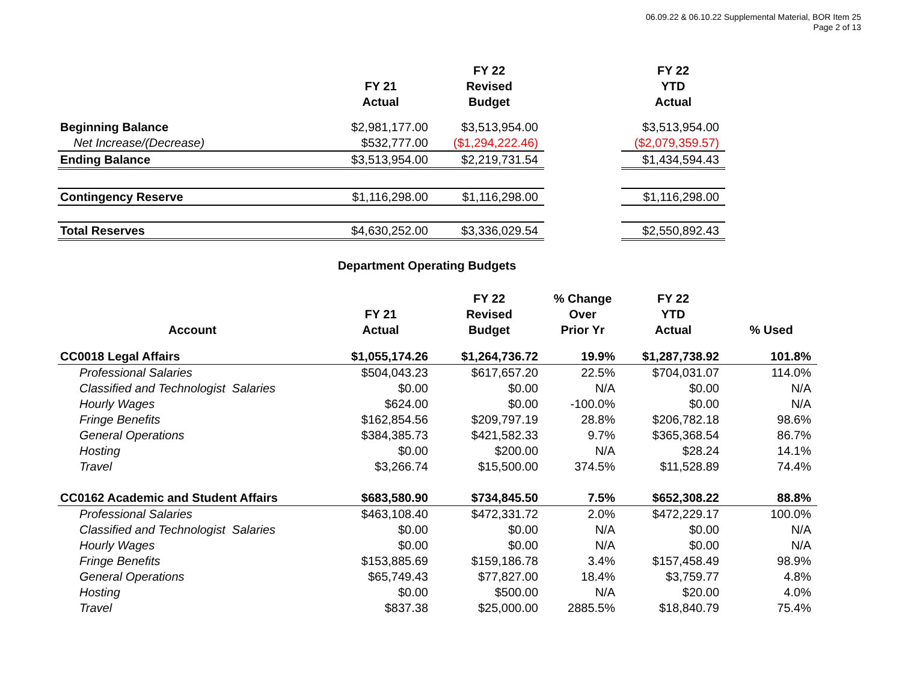06.09.22 & 06.10.22 Supplemental Material, BOR Item 25
Page 2 of 13
| | FY 21 Actual | FY 22 Revised Budget | | FY 22 YTD Actual |
| --- | --- | --- | --- | --- |
| Beginning Balance | $2,981,177.00 | $3,513,954.00 | | $3,513,954.00 |
| Net Increase/(Decrease) | $532,777.00 | ($1,294,222.46) | | ($2,079,359.57) |
| Ending Balance | $3,513,954.00 | $2,219,731.54 | | $1,434,594.43 |
| Contingency Reserve | $1,116,298.00 | $1,116,298.00 | | $1,116,298.00 |
| Total Reserves | $4,630,252.00 | $3,336,029.54 | | $2,550,892.43 |
Department Operating Budgets
| Account | FY 21 Actual | FY 22 Revised Budget | % Change Over Prior Yr | FY 22 YTD Actual | % Used |
| --- | --- | --- | --- | --- | --- |
| CC0018 Legal Affairs | $1,055,174.26 | $1,264,736.72 | 19.9% | $1,287,738.92 | 101.8% |
| Professional Salaries | $504,043.23 | $617,657.20 | 22.5% | $704,031.07 | 114.0% |
| Classified and Technologist Salaries | $0.00 | $0.00 | N/A | $0.00 | N/A |
| Hourly Wages | $624.00 | $0.00 | -100.0% | $0.00 | N/A |
| Fringe Benefits | $162,854.56 | $209,797.19 | 28.8% | $206,782.18 | 98.6% |
| General Operations | $384,385.73 | $421,582.33 | 9.7% | $365,368.54 | 86.7% |
| Hosting | $0.00 | $200.00 | N/A | $28.24 | 14.1% |
| Travel | $3,266.74 | $15,500.00 | 374.5% | $11,528.89 | 74.4% |
| CC0162 Academic and Student Affairs | $683,580.90 | $734,845.50 | 7.5% | $652,308.22 | 88.8% |
| Professional Salaries | $463,108.40 | $472,331.72 | 2.0% | $472,229.17 | 100.0% |
| Classified and Technologist Salaries | $0.00 | $0.00 | N/A | $0.00 | N/A |
| Hourly Wages | $0.00 | $0.00 | N/A | $0.00 | N/A |
| Fringe Benefits | $153,885.69 | $159,186.78 | 3.4% | $157,458.49 | 98.9% |
| General Operations | $65,749.43 | $77,827.00 | 18.4% | $3,759.77 | 4.8% |
| Hosting | $0.00 | $500.00 | N/A | $20.00 | 4.0% |
| Travel | $837.38 | $25,000.00 | 2885.5% | $18,840.79 | 75.4% |